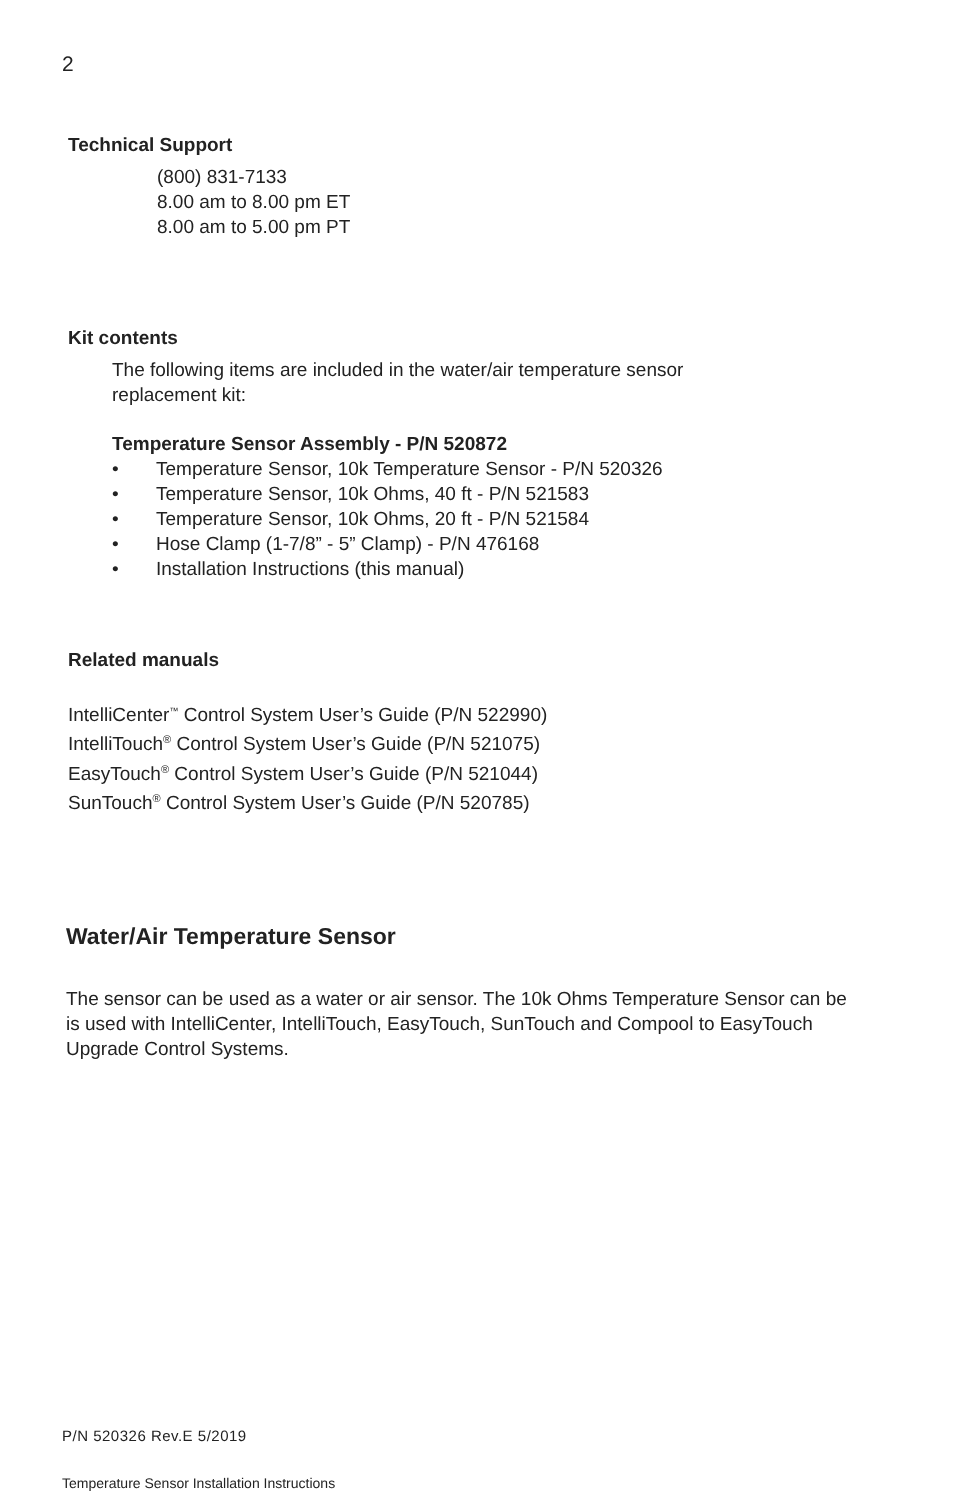2
Technical Support
(800) 831-7133
8.00 am to 8.00 pm ET
8.00 am to 5.00 pm PT
Kit contents
The following items are included in the water/air temperature sensor
replacement kit:
Temperature Sensor Assembly - P/N 520872
• Temperature Sensor, 10k Temperature Sensor - P/N 520326
• Temperature Sensor, 10k Ohms, 40 ft - P/N 521583
• Temperature Sensor, 10k Ohms, 20 ft - P/N 521584
• Hose Clamp (1-7/8” - 5” Clamp) - P/N 476168
• Installation Instructions (this manual)
Related manuals
IntelliCenter<sup>™</sup> Control System User’s Guide (P/N 522990)
IntelliTouch<sup>®</sup> Control System User’s Guide (P/N 521075)
EasyTouch<sup>®</sup> Control System User’s Guide (P/N 521044)
SunTouch<sup>®</sup> Control System User’s Guide (P/N 520785)
Water/Air Temperature Sensor
The sensor can be used as a water or air sensor. The 10k Ohms Temperature Sensor can be is used with IntelliCenter, IntelliTouch, EasyTouch, SunTouch and Compool to EasyTouch Upgrade Control Systems.
P/N 520326 Rev.E 5/2019
Temperature Sensor Installation Instructions